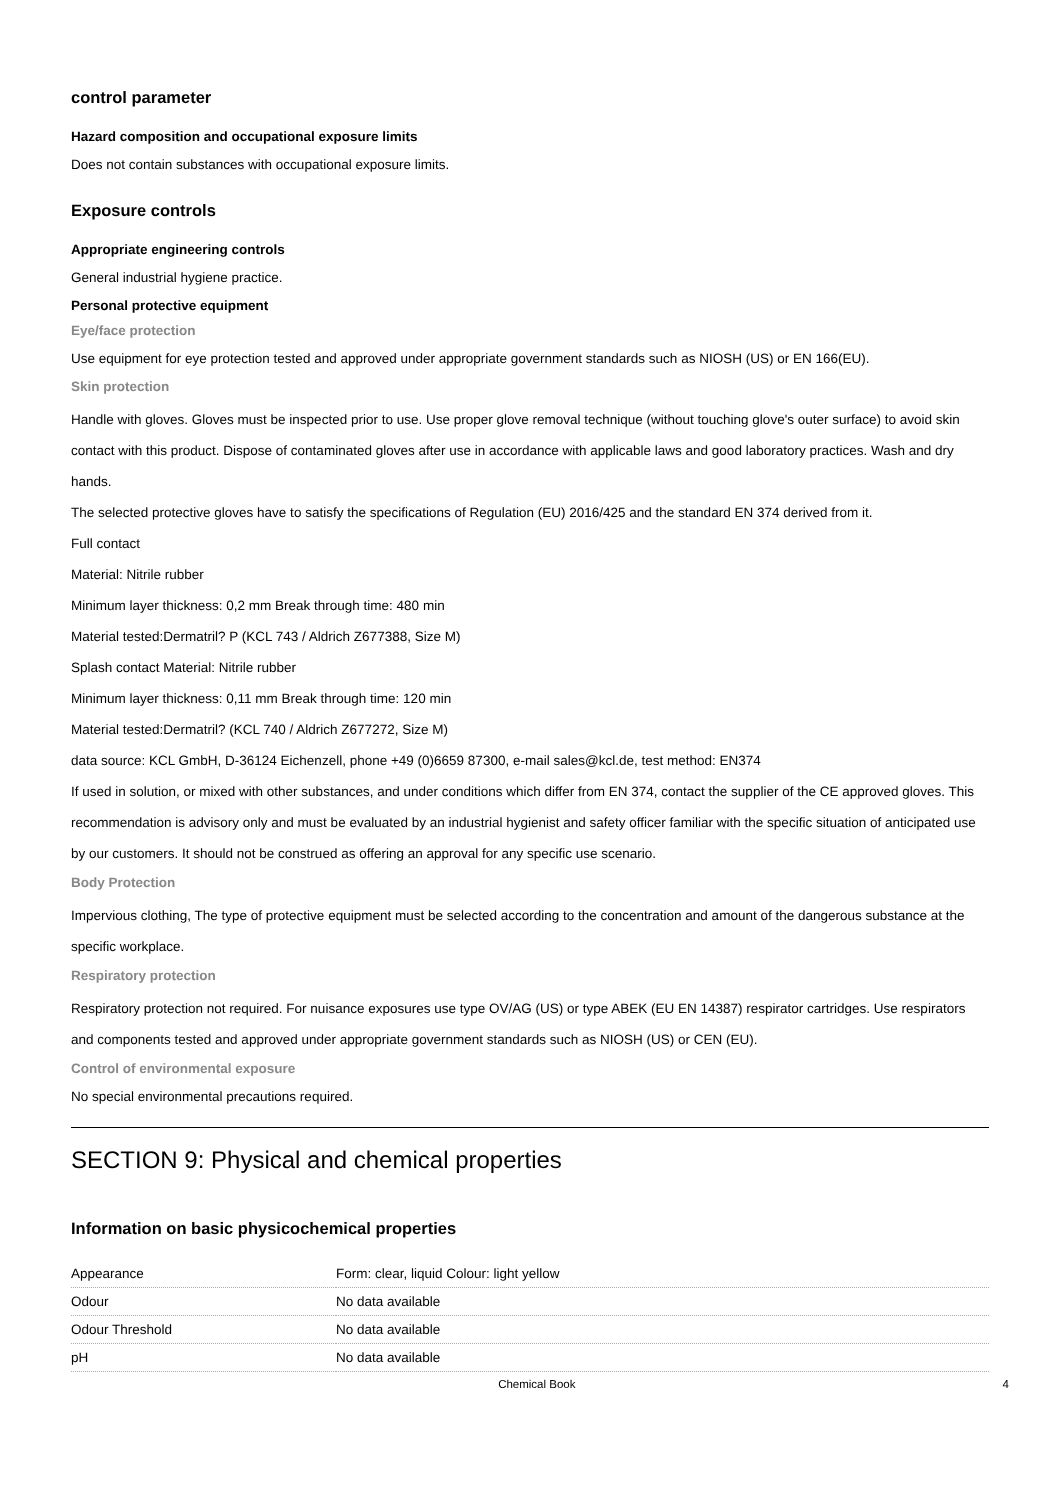control parameter
Hazard composition and occupational exposure limits
Does not contain substances with occupational exposure limits.
Exposure controls
Appropriate engineering controls
General industrial hygiene practice.
Personal protective equipment
Eye/face protection
Use equipment for eye protection tested and approved under appropriate government standards such as NIOSH (US) or EN 166(EU).
Skin protection
Handle with gloves. Gloves must be inspected prior to use. Use proper glove removal technique (without touching glove's outer surface) to avoid skin contact with this product. Dispose of contaminated gloves after use in accordance with applicable laws and good laboratory practices. Wash and dry hands.
The selected protective gloves have to satisfy the specifications of Regulation (EU) 2016/425 and the standard EN 374 derived from it.
Full contact
Material: Nitrile rubber
Minimum layer thickness: 0,2 mm Break through time: 480 min
Material tested:Dermatril? P (KCL 743 / Aldrich Z677388, Size M)
Splash contact Material: Nitrile rubber
Minimum layer thickness: 0,11 mm Break through time: 120 min
Material tested:Dermatril? (KCL 740 / Aldrich Z677272, Size M)
data source: KCL GmbH, D-36124 Eichenzell, phone +49 (0)6659 87300, e-mail sales@kcl.de, test method: EN374
If used in solution, or mixed with other substances, and under conditions which differ from EN 374, contact the supplier of the CE approved gloves. This recommendation is advisory only and must be evaluated by an industrial hygienist and safety officer familiar with the specific situation of anticipated use by our customers. It should not be construed as offering an approval for any specific use scenario.
Body Protection
Impervious clothing, The type of protective equipment must be selected according to the concentration and amount of the dangerous substance at the specific workplace.
Respiratory protection
Respiratory protection not required. For nuisance exposures use type OV/AG (US) or type ABEK (EU EN 14387) respirator cartridges. Use respirators and components tested and approved under appropriate government standards such as NIOSH (US) or CEN (EU).
Control of environmental exposure
No special environmental precautions required.
SECTION 9: Physical and chemical properties
Information on basic physicochemical properties
| Appearance | Form: clear, liquid Colour: light yellow |
| Odour | No data available |
| Odour Threshold | No data available |
| pH | No data available |
Chemical Book 4